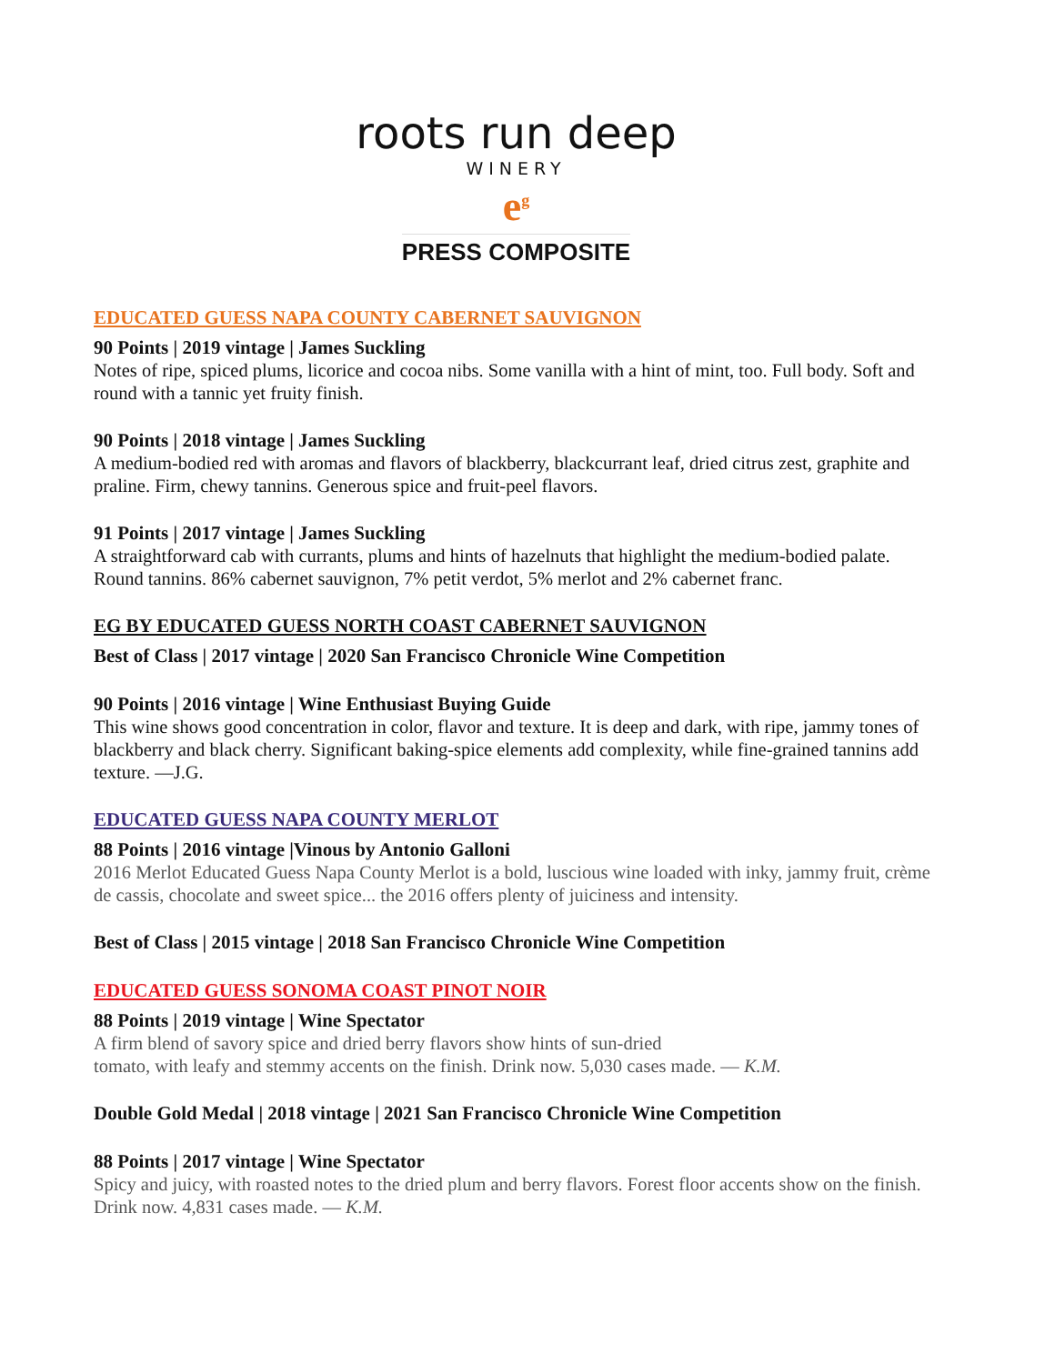roots run deep
WINERY
e<sup>g</sup>
PRESS COMPOSITE
EDUCATED GUESS NAPA COUNTY CABERNET SAUVIGNON
90 Points | 2019 vintage | James Suckling
Notes of ripe, spiced plums, licorice and cocoa nibs. Some vanilla with a hint of mint, too. Full body. Soft and round with a tannic yet fruity finish.
90 Points | 2018 vintage | James Suckling
A medium-bodied red with aromas and flavors of blackberry, blackcurrant leaf, dried citrus zest, graphite and praline. Firm, chewy tannins. Generous spice and fruit-peel flavors.
91 Points | 2017 vintage | James Suckling
A straightforward cab with currants, plums and hints of hazelnuts that highlight the medium-bodied palate. Round tannins. 86% cabernet sauvignon, 7% petit verdot, 5% merlot and 2% cabernet franc.
EG BY EDUCATED GUESS NORTH COAST CABERNET SAUVIGNON
Best of Class | 2017 vintage | 2020 San Francisco Chronicle Wine Competition
90 Points | 2016 vintage | Wine Enthusiast Buying Guide
This wine shows good concentration in color, flavor and texture. It is deep and dark, with ripe, jammy tones of blackberry and black cherry. Significant baking-spice elements add complexity, while fine-grained tannins add texture. —J.G.
EDUCATED GUESS NAPA COUNTY MERLOT
88 Points | 2016 vintage |Vinous by Antonio Galloni
2016 Merlot Educated Guess Napa County Merlot is a bold, luscious wine loaded with inky, jammy fruit, crème de cassis, chocolate and sweet spice... the 2016 offers plenty of juiciness and intensity.
Best of Class | 2015 vintage | 2018 San Francisco Chronicle Wine Competition
EDUCATED GUESS SONOMA COAST PINOT NOIR
88 Points | 2019 vintage | Wine Spectator
A firm blend of savory spice and dried berry flavors show hints of sun-dried
tomato, with leafy and stemmy accents on the finish. Drink now. 5,030 cases made. — K.M.
Double Gold Medal | 2018 vintage | 2021 San Francisco Chronicle Wine Competition
88 Points | 2017 vintage | Wine Spectator
Spicy and juicy, with roasted notes to the dried plum and berry flavors. Forest floor accents show on the finish. Drink now. 4,831 cases made. — K.M.